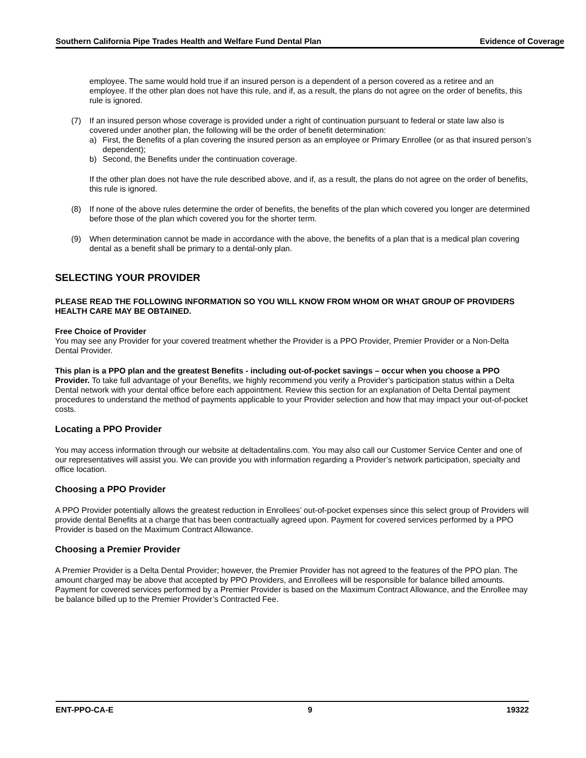Southern California Pipe Trades Health and Welfare Fund Dental Plan Evidence of Coverage
employee. The same would hold true if an insured person is a dependent of a person covered as a retiree and an employee. If the other plan does not have this rule, and if, as a result, the plans do not agree on the order of benefits, this rule is ignored.
(7) If an insured person whose coverage is provided under a right of continuation pursuant to federal or state law also is covered under another plan, the following will be the order of benefit determination:
a) First, the Benefits of a plan covering the insured person as an employee or Primary Enrollee (or as that insured person’s dependent);
b) Second, the Benefits under the continuation coverage.
If the other plan does not have the rule described above, and if, as a result, the plans do not agree on the order of benefits, this rule is ignored.
(8) If none of the above rules determine the order of benefits, the benefits of the plan which covered you longer are determined before those of the plan which covered you for the shorter term.
(9) When determination cannot be made in accordance with the above, the benefits of a plan that is a medical plan covering dental as a benefit shall be primary to a dental-only plan.
SELECTING YOUR PROVIDER
PLEASE READ THE FOLLOWING INFORMATION SO YOU WILL KNOW FROM WHOM OR WHAT GROUP OF PROVIDERS HEALTH CARE MAY BE OBTAINED.
Free Choice of Provider
You may see any Provider for your covered treatment whether the Provider is a PPO Provider, Premier Provider or a Non-Delta Dental Provider.
This plan is a PPO plan and the greatest Benefits - including out-of-pocket savings – occur when you choose a PPO Provider. To take full advantage of your Benefits, we highly recommend you verify a Provider’s participation status within a Delta Dental network with your dental office before each appointment. Review this section for an explanation of Delta Dental payment procedures to understand the method of payments applicable to your Provider selection and how that may impact your out-of-pocket costs.
Locating a PPO Provider
You may access information through our website at deltadentalins.com. You may also call our Customer Service Center and one of our representatives will assist you. We can provide you with information regarding a Provider’s network participation, specialty and office location.
Choosing a PPO Provider
A PPO Provider potentially allows the greatest reduction in Enrollees’ out-of-pocket expenses since this select group of Providers will provide dental Benefits at a charge that has been contractually agreed upon. Payment for covered services performed by a PPO Provider is based on the Maximum Contract Allowance.
Choosing a Premier Provider
A Premier Provider is a Delta Dental Provider; however, the Premier Provider has not agreed to the features of the PPO plan. The amount charged may be above that accepted by PPO Providers, and Enrollees will be responsible for balance billed amounts. Payment for covered services performed by a Premier Provider is based on the Maximum Contract Allowance, and the Enrollee may be balance billed up to the Premier Provider’s Contracted Fee.
ENT-PPO-CA-E 9 19322